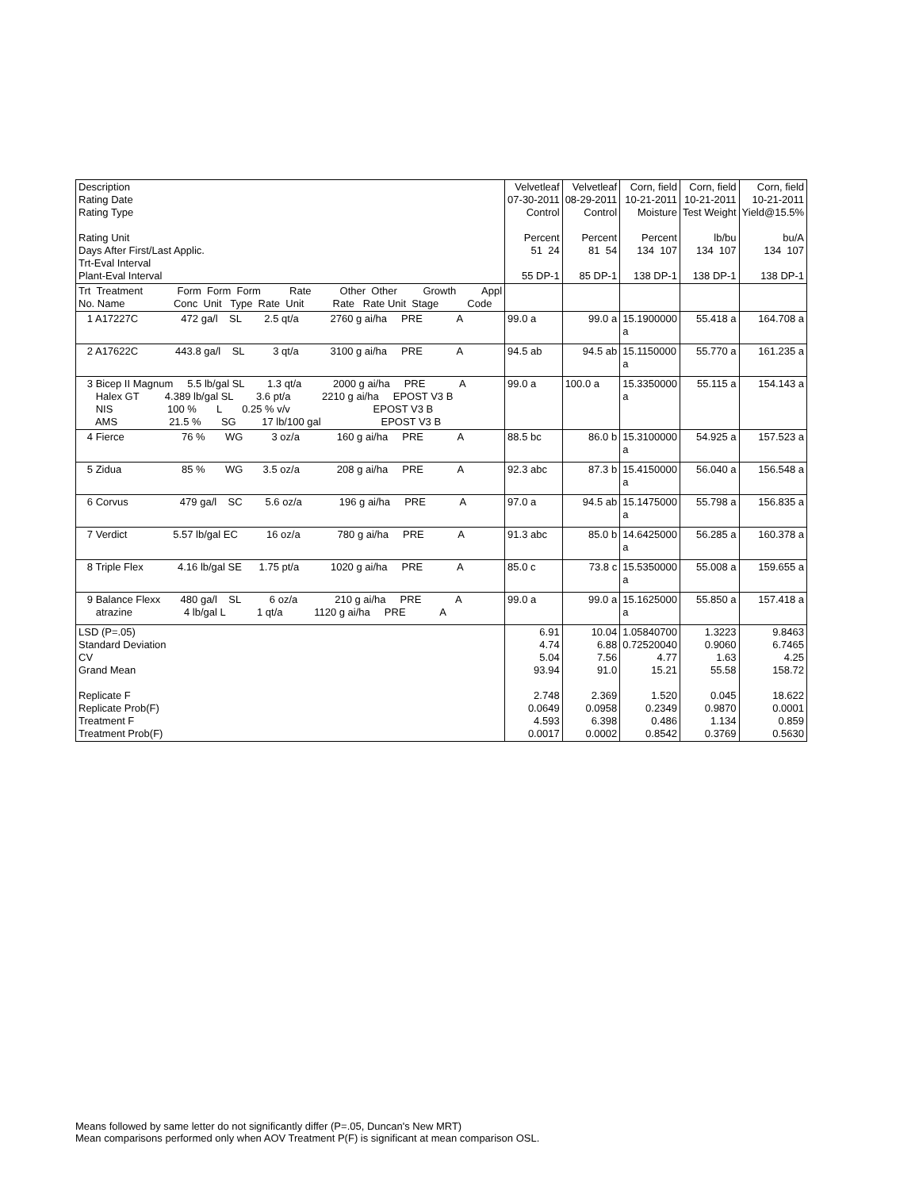| Description Rating Date Rating Type Rating Unit Days After First/Last Applic. Trt-Eval Interval Plant-Eval Interval | Velvetleaf 07-30-2011 Control Percent 51 24 55 DP-1 | Velvetleaf 08-29-2011 Control Percent 81 54 85 DP-1 | Corn, field 10-21-2011 Moisture Percent 134 107 138 DP-1 | Corn, field 10-21-2011 Test Weight lb/bu 134 107 138 DP-1 | Corn, field 10-21-2011 Yield@15.5% bu/A 134 107 138 DP-1 |
| Trt Treatment Form Form Form Rate Other Other Growth Appl No. Name Conc Unit Type Rate Unit Rate Rate Unit Stage Code | | | | | |
| 1 A17227C 472 ga/l SL 2.5 qt/a 2760 g ai/ha PRE A | 99.0 a | 99.0 a | 15.1900000 a | 55.418 a | 164.708 a |
| 2 A17622C 443.8 ga/l SL 3 qt/a 3100 g ai/ha PRE A | 94.5 ab | 94.5 ab | 15.1150000 a | 55.770 a | 161.235 a |
| 3 Bicep II Magnum 5.5 lb/gal SL 1.3 qt/a 2000 g ai/ha PRE A Halex GT 4.389 lb/gal SL 3.6 pt/a 2210 g ai/ha EPOST V3 B NIS 100 % L 0.25 % v/v EPOST V3 B AMS 21.5 % SG 17 lb/100 gal EPOST V3 B | 99.0 a | 100.0 a | 15.3350000 a | 55.115 a | 154.143 a |
| 4 Fierce 76 % WG 3 oz/a 160 g ai/ha PRE A | 88.5 bc | 86.0 b | 15.3100000 a | 54.925 a | 157.523 a |
| 5 Zidua 85 % WG 3.5 oz/a 208 g ai/ha PRE A | 92.3 abc | 87.3 b | 15.4150000 a | 56.040 a | 156.548 a |
| 6 Corvus 479 ga/l SC 5.6 oz/a 196 g ai/ha PRE A | 97.0 a | 94.5 ab | 15.1475000 a | 55.798 a | 156.835 a |
| 7 Verdict 5.57 lb/gal EC 16 oz/a 780 g ai/ha PRE A | 91.3 abc | 85.0 b | 14.6425000 a | 56.285 a | 160.378 a |
| 8 Triple Flex 4.16 lb/gal SE 1.75 pt/a 1020 g ai/ha PRE A | 85.0 c | 73.8 c | 15.5350000 a | 55.008 a | 159.655 a |
| 9 Balance Flexx 480 ga/l SL 6 oz/a 210 g ai/ha PRE A atrazine 4 lb/gal L 1 qt/a 1120 g ai/ha PRE A | 99.0 a | 99.0 a | 15.1625000 a | 55.850 a | 157.418 a |
| LSD (P=.05) Standard Deviation CV Grand Mean Replicate F Replicate Prob(F) Treatment F Treatment Prob(F) | 6.91 4.74 5.04 93.94 2.748 0.0649 4.593 0.0017 | 10.04 6.88 7.56 91.0 2.369 0.0958 6.398 0.0002 | 1.05840700 0.72520040 4.77 15.21 1.520 0.2349 0.486 0.8542 | 1.3223 0.9060 1.63 55.58 0.045 0.9870 1.134 0.3769 | 9.8463 6.7465 4.25 158.72 18.622 0.0001 0.859 0.5630 |
Means followed by same letter do not significantly differ (P=.05, Duncan's New MRT)
Mean comparisons performed only when AOV Treatment P(F) is significant at mean comparison OSL.